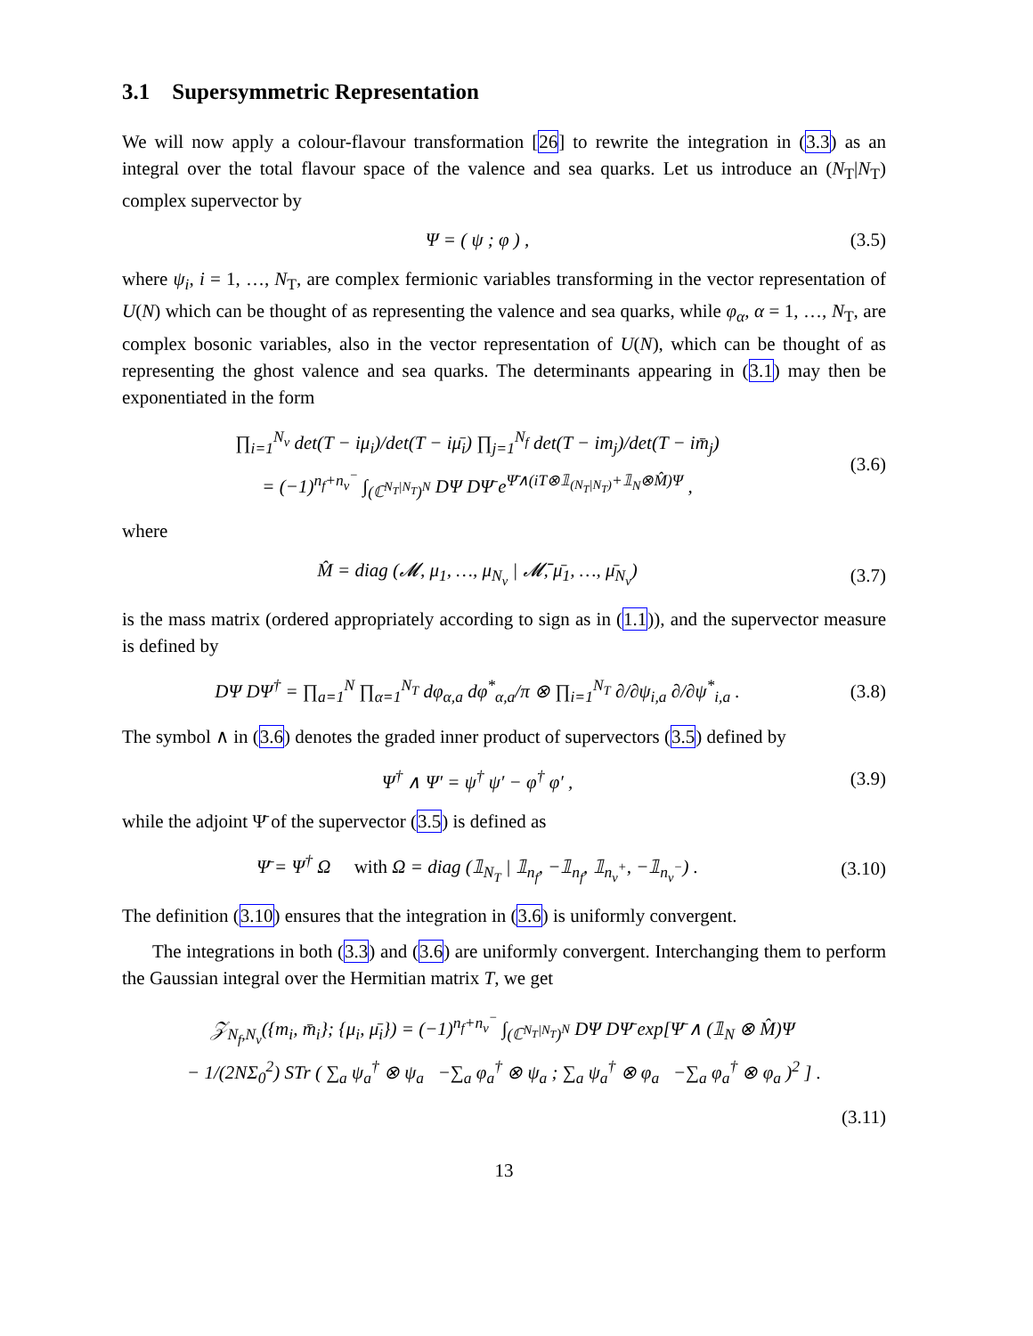3.1 Supersymmetric Representation
We will now apply a colour-flavour transformation [26] to rewrite the integration in (3.3) as an integral over the total flavour space of the valence and sea quarks. Let us introduce an (N<sub>T</sub>|N<sub>T</sub>) complex supervector by
Ψ = ( ψ ; φ ) ,
(3.5)
where ψ<sub>i</sub>, i = 1, …, N<sub>T</sub>, are complex fermionic variables transforming in the vector representation of U(N) which can be thought of as representing the valence and sea quarks, while φ<sub>α</sub>, α = 1, …, N<sub>T</sub>, are complex bosonic variables, also in the vector representation of U(N), which can be thought of as representing the ghost valence and sea quarks. The determinants appearing in (3.1) may then be exponentiated in the form
∏<sub>i=1</sub><sup>N<sub>v</sub></sup> det(T − iμ<sub>i</sub>)/det(T − iμ̄<sub>i</sub>) ∏<sub>j=1</sub><sup>N<sub>f</sub></sup> det(T − im<sub>j</sub>)/det(T − im̄<sub>j</sub>)
= (−1)<sup>n<sub>f</sub>+n<sub>v</sub><sup>−</sup></sup> ∫<sub>(ℂ<sup>N<sub>T</sub>|N<sub>T</sub></sup>)<sup>N</sup></sub> DΨ DΨ̄ e<sup>Ψ̄∧(iT⊗𝟙<sub>(N<sub>T</sub>|N<sub>T</sub>)</sub>+𝟙<sub>N</sub>⊗M̂)Ψ</sup> ,
(3.6)
where
M̂ = diag (𝓜, μ<sub>1</sub>, …, μ<sub>N<sub>v</sub></sub> | 𝓜̄, μ̄<sub>1</sub>, …, μ̄<sub>N<sub>v</sub></sub>)
(3.7)
is the mass matrix (ordered appropriately according to sign as in (1.1)), and the supervector measure is defined by
DΨ DΨ<sup>†</sup> = ∏<sub>a=1</sub><sup>N</sup> ∏<sub>α=1</sub><sup>N<sub>T</sub></sup> dφ<sub>α,a</sub> dφ<sup>*</sup><sub>α,a</sub>/π ⊗ ∏<sub>i=1</sub><sup>N<sub>T</sub></sup> ∂/∂ψ<sub>i,a</sub> ∂/∂ψ<sup>*</sup><sub>i,a</sub> .
(3.8)
The symbol ∧ in (3.6) denotes the graded inner product of supervectors (3.5) defined by
Ψ<sup>†</sup> ∧ Ψ′ = ψ<sup>†</sup> ψ′ − φ<sup>†</sup> φ′ ,
(3.9)
while the adjoint Ψ̄ of the supervector (3.5) is defined as
Ψ̄ = Ψ<sup>†</sup> Ω with Ω = diag (𝟙<sub>N<sub>T</sub></sub> | 𝟙<sub>n<sub>f</sub></sub>, −𝟙<sub>n<sub>f</sub></sub>, 𝟙<sub>n<sub>v</sub><sup>+</sup></sub>, −𝟙<sub>n<sub>v</sub><sup>−</sup></sub>) .
(3.10)
The definition (3.10) ensures that the integration in (3.6) is uniformly convergent.
The integrations in both (3.3) and (3.6) are uniformly convergent. Interchanging them to perform the Gaussian integral over the Hermitian matrix T, we get
𝒵<sub>N<sub>f</sub>,N<sub>v</sub></sub>({m<sub>i</sub>, m̄<sub>i</sub>}; {μ<sub>i</sub>, μ̄<sub>i</sub>}) = (−1)<sup>n<sub>f</sub>+n<sub>v</sub><sup>−</sup></sup> ∫<sub>(ℂ<sup>N<sub>T</sub>|N<sub>T</sub></sup>)<sup>N</sup></sub> DΨ DΨ̄ exp[Ψ̄ ∧ (𝟙<sub>N</sub> ⊗ M̂)Ψ
− 1/(2NΣ<sub>0</sub><sup>2</sup>) STr ( ∑<sub>a</sub> ψ<sub>a</sub><sup>†</sup> ⊗ ψ<sub>a</sub> −∑<sub>a</sub> φ<sub>a</sub><sup>†</sup> ⊗ ψ<sub>a</sub> ; ∑<sub>a</sub> ψ<sub>a</sub><sup>†</sup> ⊗ φ<sub>a</sub> −∑<sub>a</sub> φ<sub>a</sub><sup>†</sup> ⊗ φ<sub>a</sub> )<sup>2</sup> ] .
(3.11)
13